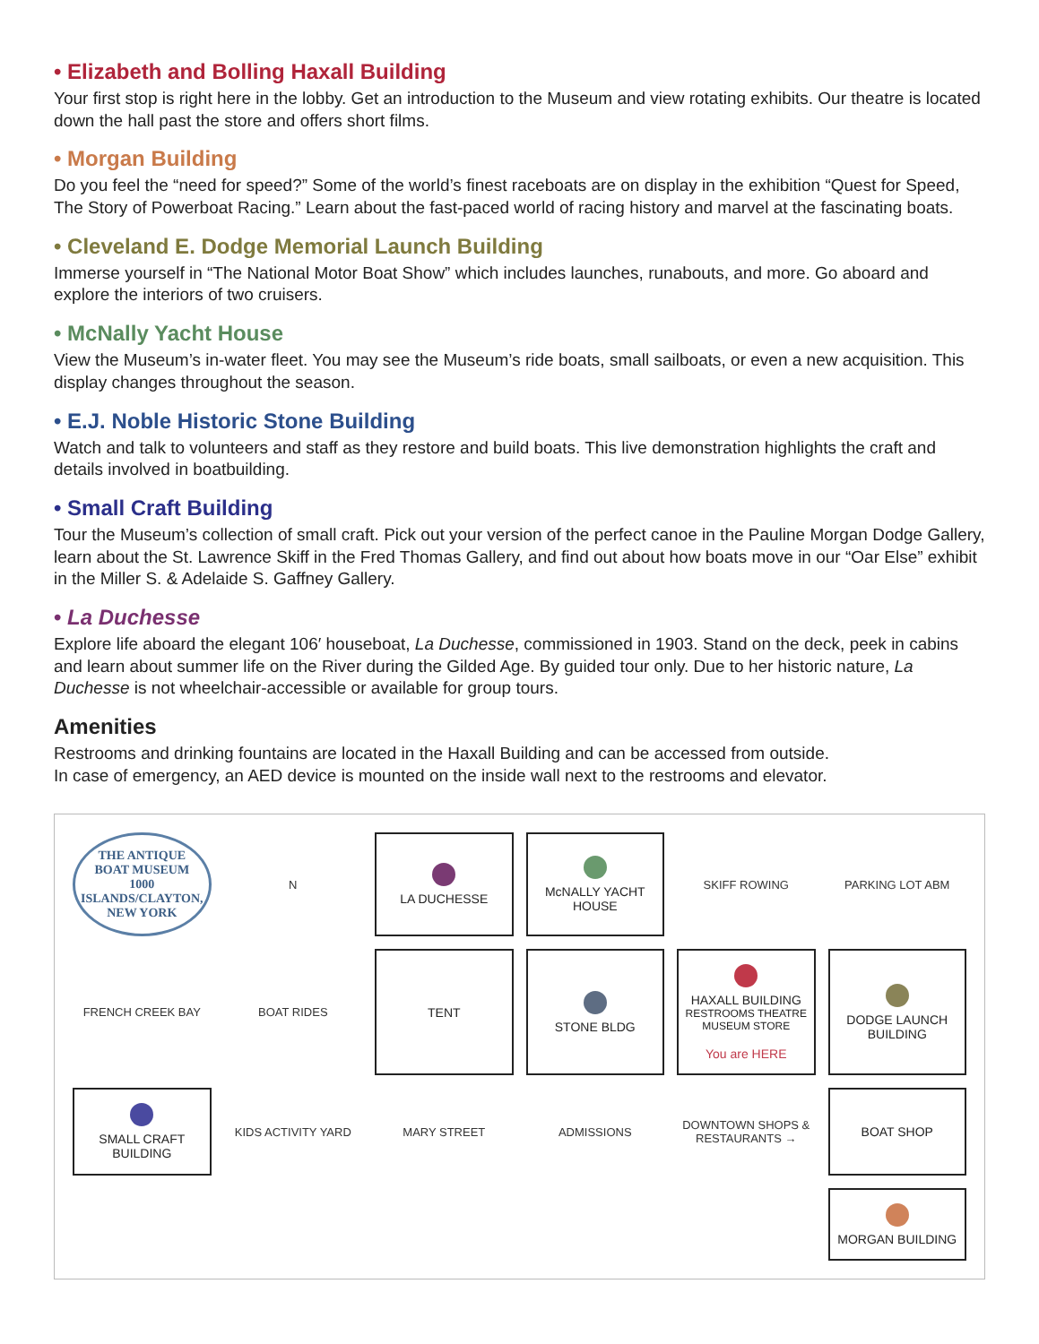• Elizabeth and Bolling Haxall Building
Your first stop is right here in the lobby. Get an introduction to the Museum and view rotating exhibits. Our theatre is located down the hall past the store and offers short films.
• Morgan Building
Do you feel the “need for speed?” Some of the world’s finest raceboats are on display in the exhibition “Quest for Speed, The Story of Powerboat Racing.” Learn about the fast-paced world of racing history and marvel at the fascinating boats.
• Cleveland E. Dodge Memorial Launch Building
Immerse yourself in “The National Motor Boat Show” which includes launches, runabouts, and more. Go aboard and explore the interiors of two cruisers.
• McNally Yacht House
View the Museum’s in-water fleet. You may see the Museum’s ride boats, small sailboats, or even a new acquisition. This display changes throughout the season.
• E.J. Noble Historic Stone Building
Watch and talk to volunteers and staff as they restore and build boats. This live demonstration highlights the craft and details involved in boatbuilding.
• Small Craft Building
Tour the Museum’s collection of small craft. Pick out your version of the perfect canoe in the Pauline Morgan Dodge Gallery, learn about the St. Lawrence Skiff in the Fred Thomas Gallery, and find out about how boats move in our “Oar Else” exhibit in the Miller S. & Adelaide S. Gaffney Gallery.
• La Duchesse
Explore life aboard the elegant 106′ houseboat, La Duchesse, commissioned in 1903. Stand on the deck, peek in cabins and learn about summer life on the River during the Gilded Age. By guided tour only. Due to her historic nature, La Duchesse is not wheelchair-accessible or available for group tours.
Amenities
Restrooms and drinking fountains are located in the Haxall Building and can be accessed from outside.
In case of emergency, an AED device is mounted on the inside wall next to the restrooms and elevator.
THE ANTIQUE BOAT MUSEUM
1000 ISLANDS/CLAYTON, NEW YORK
N
LA DUCHESSE
McNALLY YACHT HOUSE
SKIFF ROWING
PARKING LOT ABM
FRENCH CREEK BAY
BOAT RIDES
TENT
STONE BLDG
HAXALL BUILDING
RESTROOMS THEATRE MUSEUM STORE
You are HERE
DODGE LAUNCH BUILDING
SMALL CRAFT BUILDING
KIDS ACTIVITY YARD
MARY STREET
ADMISSIONS
DOWNTOWN SHOPS & RESTAURANTS →
BOAT SHOP
MORGAN BUILDING